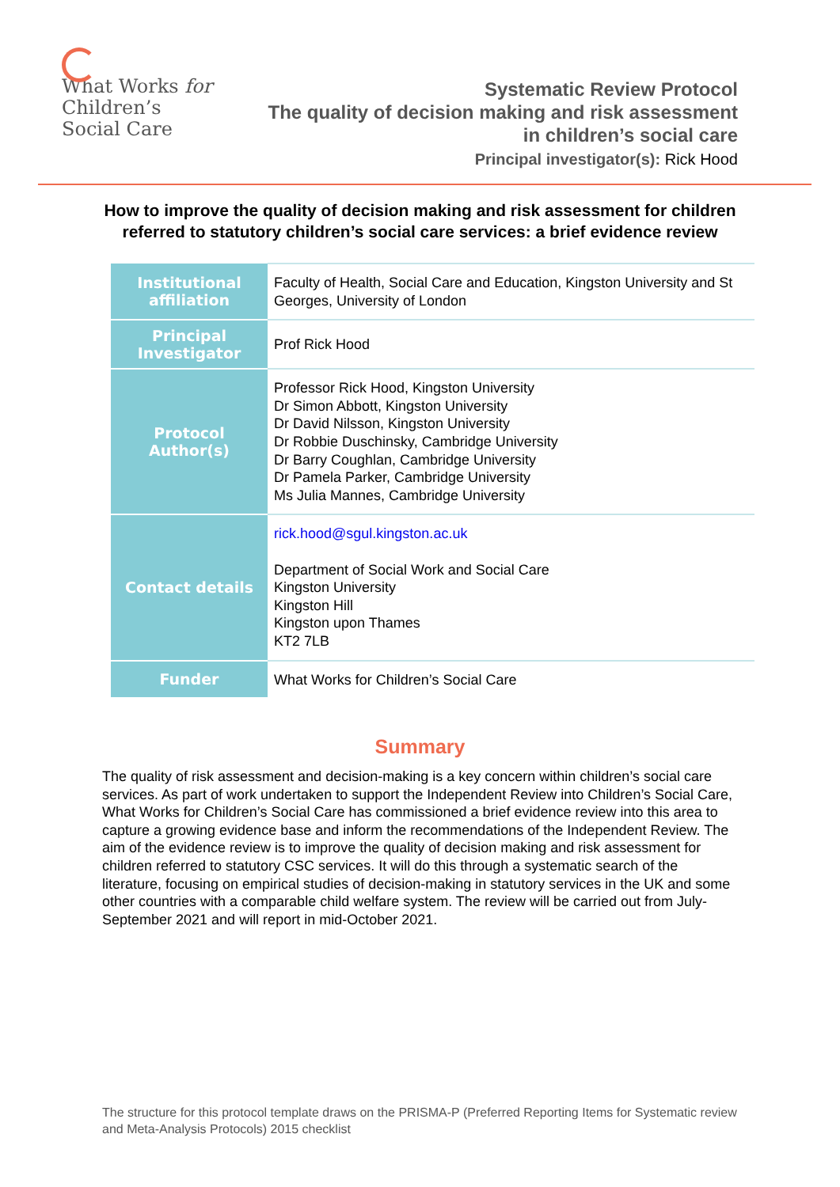What Works for
Children’s
Social Care
Systematic Review Protocol
The quality of decision making and risk assessment
in children’s social care
Principal investigator(s): Rick Hood
How to improve the quality of decision making and risk assessment for children referred to statutory children’s social care services: a brief evidence review
| Institutional affiliation | Faculty of Health, Social Care and Education, Kingston University and St Georges, University of London |
| Principal Investigator | Prof Rick Hood |
| Protocol Author(s) | Professor Rick Hood, Kingston University Dr Simon Abbott, Kingston University Dr David Nilsson, Kingston University Dr Robbie Duschinsky, Cambridge University Dr Barry Coughlan, Cambridge University Dr Pamela Parker, Cambridge University Ms Julia Mannes, Cambridge University |
| Contact details | rick.hood@sgul.kingston.ac.uk Department of Social Work and Social Care Kingston University Kingston Hill Kingston upon Thames KT2 7LB |
| Funder | What Works for Children’s Social Care |
Summary
The quality of risk assessment and decision-making is a key concern within children’s social care services. As part of work undertaken to support the Independent Review into Children’s Social Care, What Works for Children’s Social Care has commissioned a brief evidence review into this area to capture a growing evidence base and inform the recommendations of the Independent Review. The aim of the evidence review is to improve the quality of decision making and risk assessment for children referred to statutory CSC services. It will do this through a systematic search of the literature, focusing on empirical studies of decision-making in statutory services in the UK and some other countries with a comparable child welfare system. The review will be carried out from July-September 2021 and will report in mid-October 2021.
The structure for this protocol template draws on the PRISMA-P (Preferred Reporting Items for Systematic review and Meta-Analysis Protocols) 2015 checklist